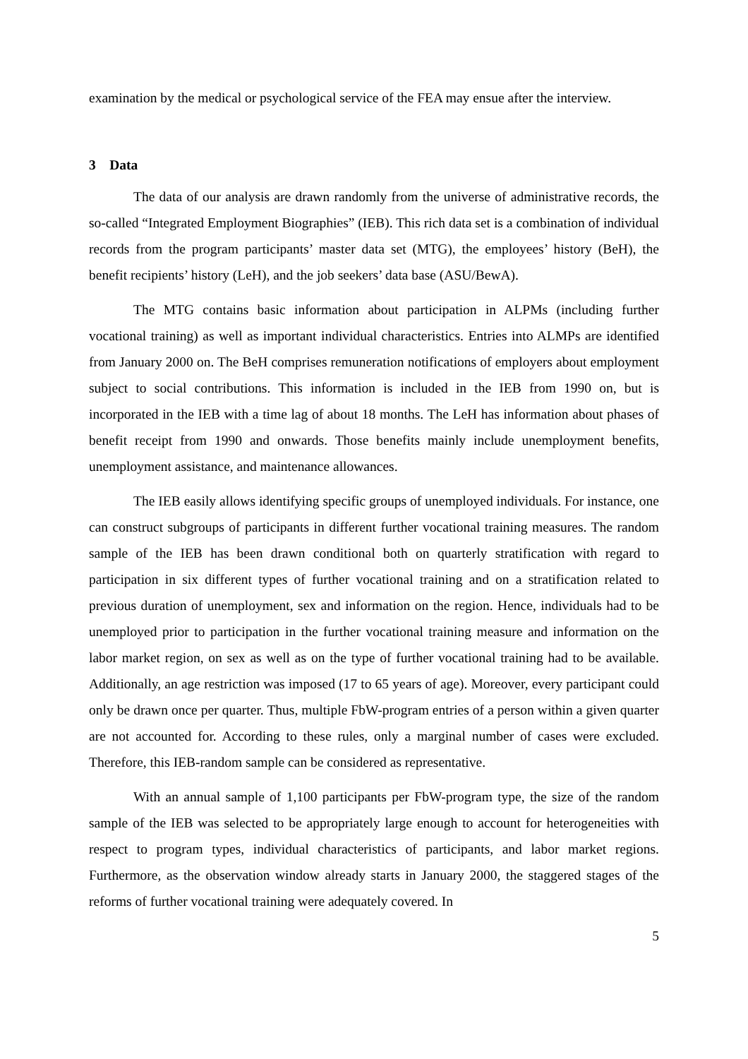examination by the medical or psychological service of the FEA may ensue after the interview.
3 Data
The data of our analysis are drawn randomly from the universe of administrative records, the so-called “Integrated Employment Biographies” (IEB). This rich data set is a combination of individual records from the program participants’ master data set (MTG), the employees’ history (BeH), the benefit recipients’ history (LeH), and the job seekers’ data base (ASU/BewA).
The MTG contains basic information about participation in ALPMs (including further vocational training) as well as important individual characteristics. Entries into ALMPs are identified from January 2000 on. The BeH comprises remuneration notifications of employers about employment subject to social contributions. This information is included in the IEB from 1990 on, but is incorporated in the IEB with a time lag of about 18 months. The LeH has information about phases of benefit receipt from 1990 and onwards. Those benefits mainly include unemployment benefits, unemployment assistance, and maintenance allowances.
The IEB easily allows identifying specific groups of unemployed individuals. For instance, one can construct subgroups of participants in different further vocational training measures. The random sample of the IEB has been drawn conditional both on quarterly stratification with regard to participation in six different types of further vocational training and on a stratification related to previous duration of unemployment, sex and information on the region. Hence, individuals had to be unemployed prior to participation in the further vocational training measure and information on the labor market region, on sex as well as on the type of further vocational training had to be available. Additionally, an age restriction was imposed (17 to 65 years of age). Moreover, every participant could only be drawn once per quarter. Thus, multiple FbW-program entries of a person within a given quarter are not accounted for. According to these rules, only a marginal number of cases were excluded. Therefore, this IEB-random sample can be considered as representative.
With an annual sample of 1,100 participants per FbW-program type, the size of the random sample of the IEB was selected to be appropriately large enough to account for heterogeneities with respect to program types, individual characteristics of participants, and labor market regions. Furthermore, as the observation window already starts in January 2000, the staggered stages of the reforms of further vocational training were adequately covered. In
5